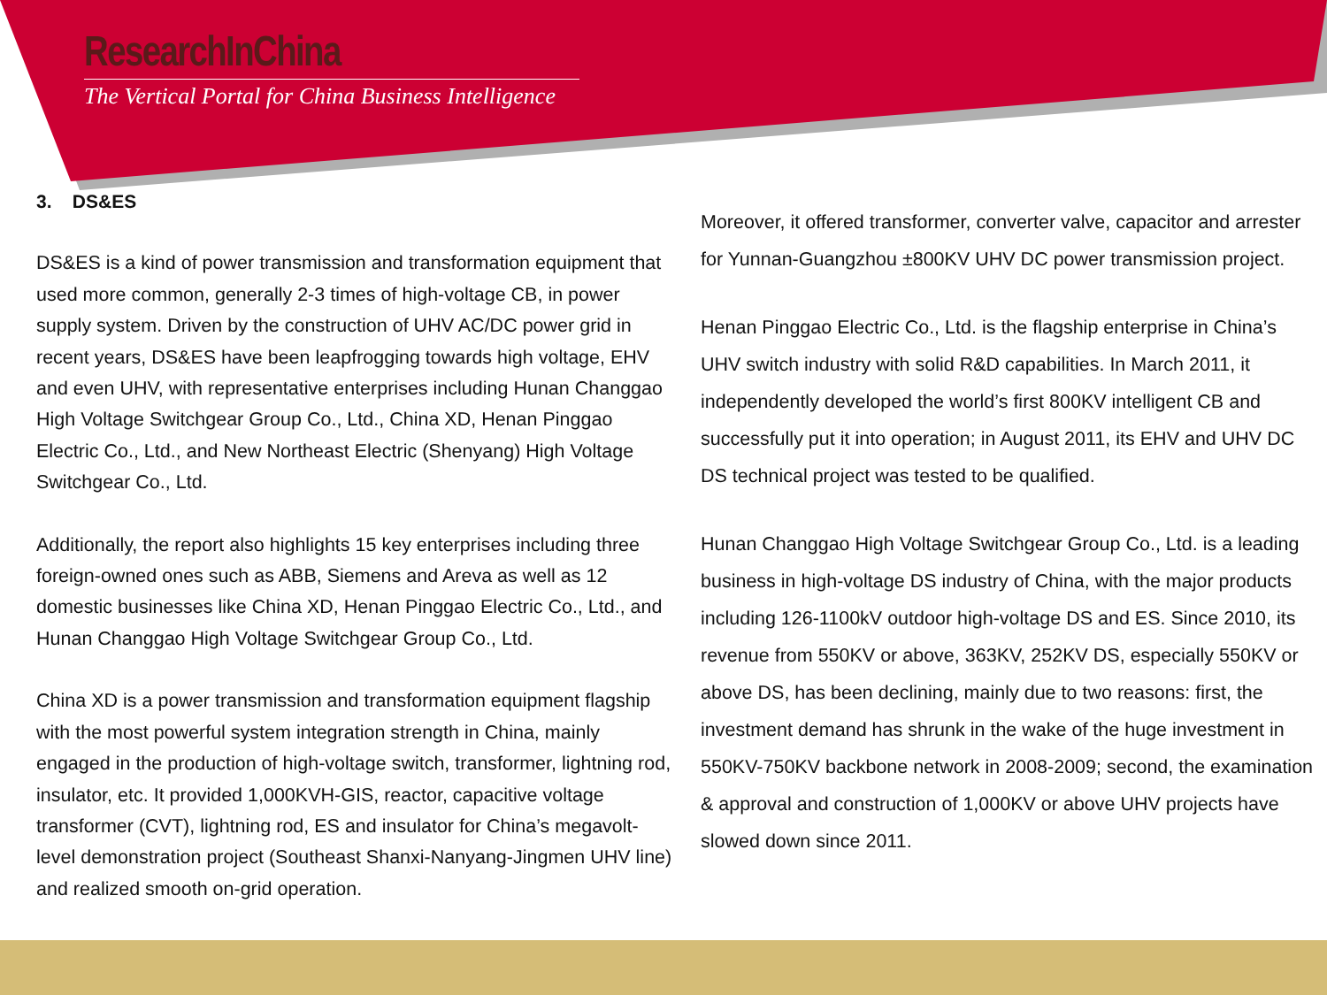ResearchInChina
The Vertical Portal for China Business Intelligence
3. DS&ES
DS&ES is a kind of power transmission and transformation equipment that used more common, generally 2-3 times of high-voltage CB, in power supply system. Driven by the construction of UHV AC/DC power grid in recent years, DS&ES have been leapfrogging towards high voltage, EHV and even UHV, with representative enterprises including Hunan Changgao High Voltage Switchgear Group Co., Ltd., China XD, Henan Pinggao Electric Co., Ltd., and New Northeast Electric (Shenyang) High Voltage Switchgear Co., Ltd.
Additionally, the report also highlights 15 key enterprises including three foreign-owned ones such as ABB, Siemens and Areva as well as 12 domestic businesses like China XD, Henan Pinggao Electric Co., Ltd., and Hunan Changgao High Voltage Switchgear Group Co., Ltd.
China XD is a power transmission and transformation equipment flagship with the most powerful system integration strength in China, mainly engaged in the production of high-voltage switch, transformer, lightning rod, insulator, etc. It provided 1,000KVH-GIS, reactor, capacitive voltage transformer (CVT), lightning rod, ES and insulator for China’s megavolt-level demonstration project (Southeast Shanxi-Nanyang-Jingmen UHV line) and realized smooth on-grid operation.
Moreover, it offered transformer, converter valve, capacitor and arrester for Yunnan-Guangzhou ±800KV UHV DC power transmission project.
Henan Pinggao Electric Co., Ltd. is the flagship enterprise in China’s UHV switch industry with solid R&D capabilities. In March 2011, it independently developed the world’s first 800KV intelligent CB and successfully put it into operation; in August 2011, its EHV and UHV DC DS technical project was tested to be qualified.
Hunan Changgao High Voltage Switchgear Group Co., Ltd. is a leading business in high-voltage DS industry of China, with the major products including 126-1100kV outdoor high-voltage DS and ES. Since 2010, its revenue from 550KV or above, 363KV, 252KV DS, especially 550KV or above DS, has been declining, mainly due to two reasons: first, the investment demand has shrunk in the wake of the huge investment in 550KV-750KV backbone network in 2008-2009; second, the examination & approval and construction of 1,000KV or above UHV projects have slowed down since 2011.